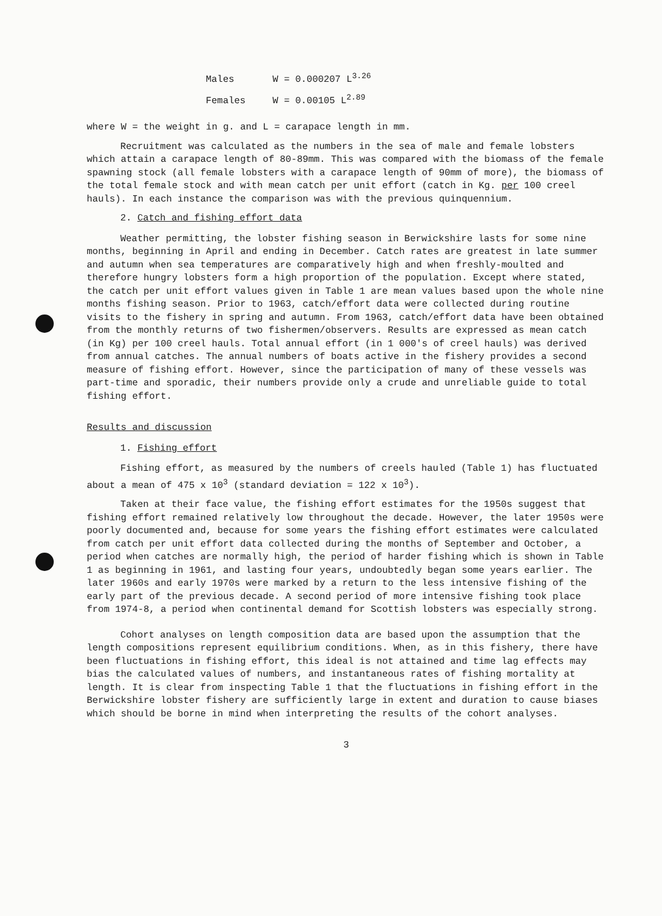Males W = 0.000207 L<sup>3.26</sup>
Females W = 0.00105 L<sup>2.89</sup>
where W = the weight in g. and L = carapace length in mm.
Recruitment was calculated as the numbers in the sea of male and female lobsters which attain a carapace length of 80-89mm. This was compared with the biomass of the female spawning stock (all female lobsters with a carapace length of 90mm of more), the biomass of the total female stock and with mean catch per unit effort (catch in Kg. per 100 creel hauls). In each instance the comparison was with the previous quinquennium.
2. Catch and fishing effort data
Weather permitting, the lobster fishing season in Berwickshire lasts for some nine months, beginning in April and ending in December. Catch rates are greatest in late summer and autumn when sea temperatures are comparatively high and when freshly-moulted and therefore hungry lobsters form a high proportion of the population. Except where stated, the catch per unit effort values given in Table 1 are mean values based upon the whole nine months fishing season. Prior to 1963, catch/effort data were collected during routine visits to the fishery in spring and autumn. From 1963, catch/effort data have been obtained from the monthly returns of two fishermen/observers. Results are expressed as mean catch (in Kg) per 100 creel hauls. Total annual effort (in 1 000's of creel hauls) was derived from annual catches. The annual numbers of boats active in the fishery provides a second measure of fishing effort. However, since the participation of many of these vessels was part-time and sporadic, their numbers provide only a crude and unreliable guide to total fishing effort.
Results and discussion
1. Fishing effort
Fishing effort, as measured by the numbers of creels hauled (Table 1) has fluctuated about a mean of 475 x 10<sup>3</sup> (standard deviation = 122 x 10<sup>3</sup>).
Taken at their face value, the fishing effort estimates for the 1950s suggest that fishing effort remained relatively low throughout the decade. However, the later 1950s were poorly documented and, because for some years the fishing effort estimates were calculated from catch per unit effort data collected during the months of September and October, a period when catches are normally high, the period of harder fishing which is shown in Table 1 as beginning in 1961, and lasting four years, undoubtedly began some years earlier. The later 1960s and early 1970s were marked by a return to the less intensive fishing of the early part of the previous decade. A second period of more intensive fishing took place from 1974-8, a period when continental demand for Scottish lobsters was especially strong.
Cohort analyses on length composition data are based upon the assumption that the length compositions represent equilibrium conditions. When, as in this fishery, there have been fluctuations in fishing effort, this ideal is not attained and time lag effects may bias the calculated values of numbers, and instantaneous rates of fishing mortality at length. It is clear from inspecting Table 1 that the fluctuations in fishing effort in the Berwickshire lobster fishery are sufficiently large in extent and duration to cause biases which should be borne in mind when interpreting the results of the cohort analyses.
3